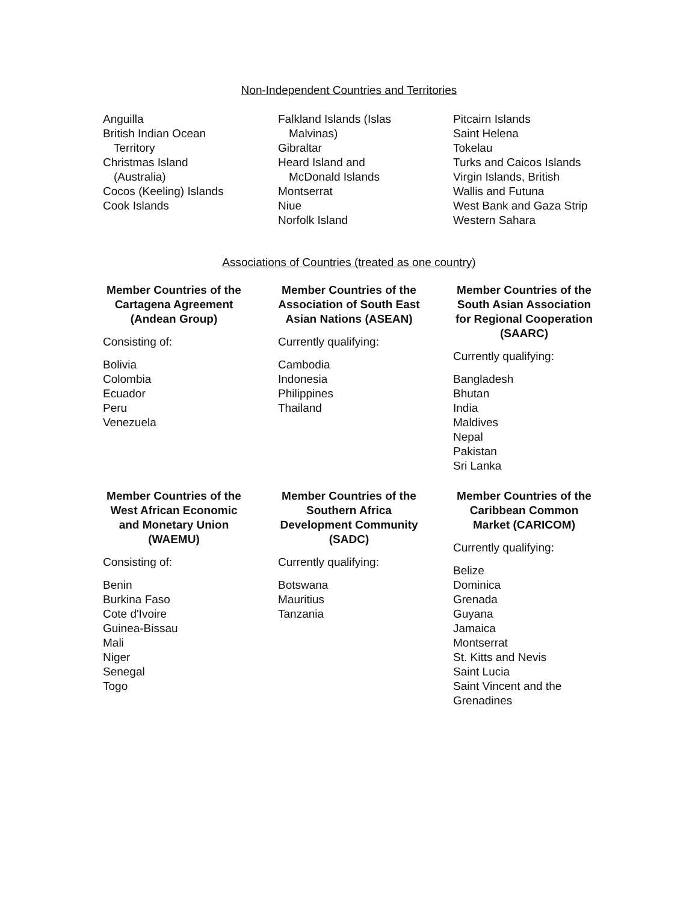Non-Independent Countries and Territories
Anguilla
British Indian Ocean
Territory
Christmas Island
(Australia)
Cocos (Keeling) Islands
Cook Islands
Falkland Islands (Islas
Malvinas)
Gibraltar
Heard Island and
McDonald Islands
Montserrat
Niue
Norfolk Island
Pitcairn Islands
Saint Helena
Tokelau
Turks and Caicos Islands
Virgin Islands, British
Wallis and Futuna
West Bank and Gaza Strip
Western Sahara
Associations of Countries (treated as one country)
Member Countries of the Cartagena Agreement (Andean Group)
Consisting of:
Bolivia
Colombia
Ecuador
Peru
Venezuela
Member Countries of the Association of South East Asian Nations (ASEAN)
Currently qualifying:
Cambodia
Indonesia
Philippines
Thailand
Member Countries of the South Asian Association for Regional Cooperation (SAARC)
Currently qualifying:
Bangladesh
Bhutan
India
Maldives
Nepal
Pakistan
Sri Lanka
Member Countries of the West African Economic and Monetary Union (WAEMU)
Consisting of:
Benin
Burkina Faso
Cote d'Ivoire
Guinea-Bissau
Mali
Niger
Senegal
Togo
Member Countries of the Southern Africa Development Community (SADC)
Currently qualifying:
Botswana
Mauritius
Tanzania
Member Countries of the Caribbean Common Market (CARICOM)
Currently qualifying:
Belize
Dominica
Grenada
Guyana
Jamaica
Montserrat
St. Kitts and Nevis
Saint Lucia
Saint Vincent and the
Grenadines